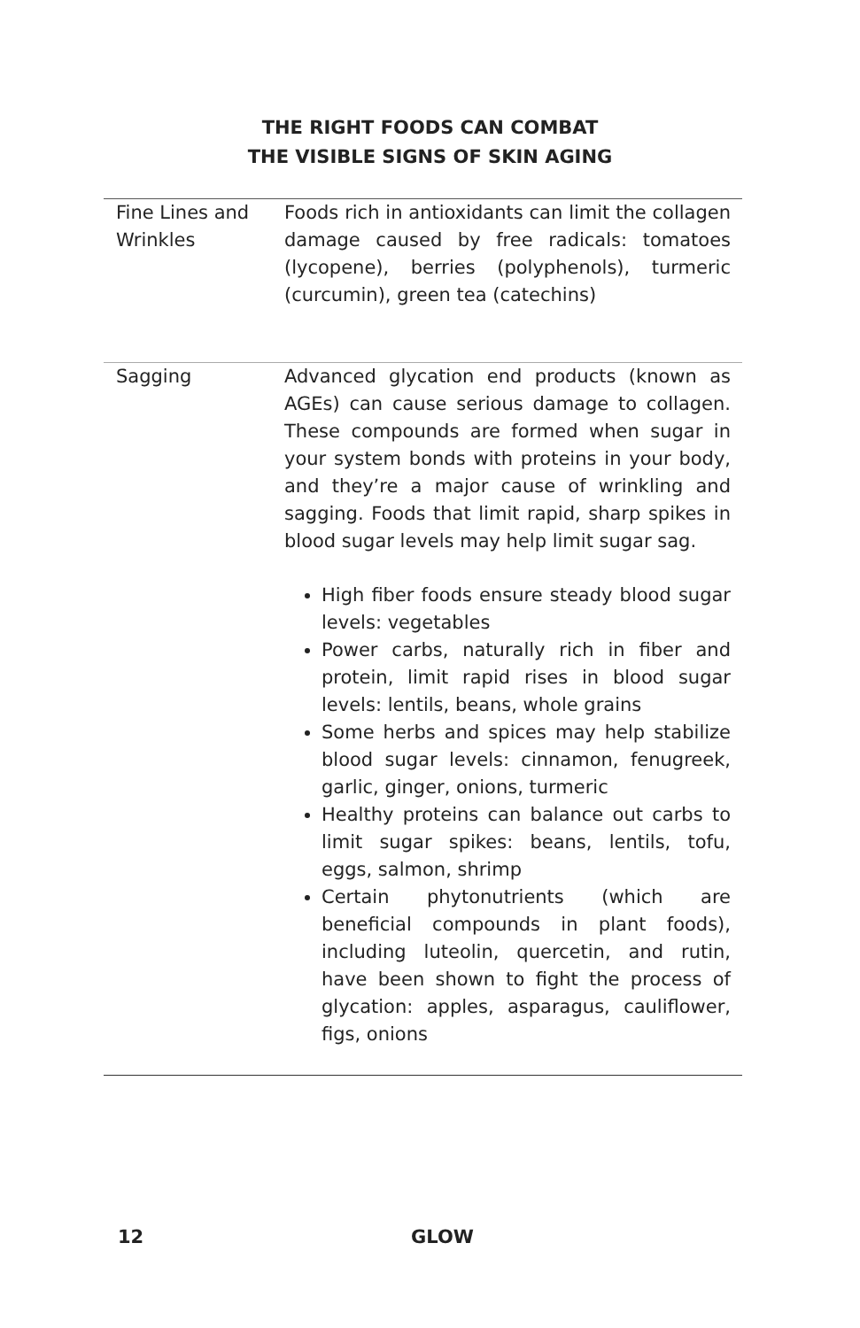THE RIGHT FOODS CAN COMBAT
THE VISIBLE SIGNS OF SKIN AGING
| Fine Lines and Wrinkles | Foods rich in antioxidants can limit the collagen damage caused by free radicals: tomatoes (lycopene), berries (polyphenols), turmeric (curcumin), green tea (catechins) |
| Sagging | Advanced glycation end products (known as AGEs) can cause serious damage to collagen. These compounds are formed when sugar in your system bonds with proteins in your body, and they’re a major cause of wrinkling and sagging. Foods that limit rapid, sharp spikes in blood sugar levels may help limit sugar sag. High fiber foods ensure steady blood sugar levels: vegetables Power carbs, naturally rich in fiber and protein, limit rapid rises in blood sugar levels: lentils, beans, whole grains Some herbs and spices may help stabilize blood sugar levels: cinnamon, fenugreek, garlic, ginger, onions, turmeric Healthy proteins can balance out carbs to limit sugar spikes: beans, lentils, tofu, eggs, salmon, shrimp Certain phytonutrients (which are beneficial compounds in plant foods), including luteolin, quercetin, and rutin, have been shown to fight the process of glycation: apples, asparagus, cauliflower, figs, onions |
12 GLOW